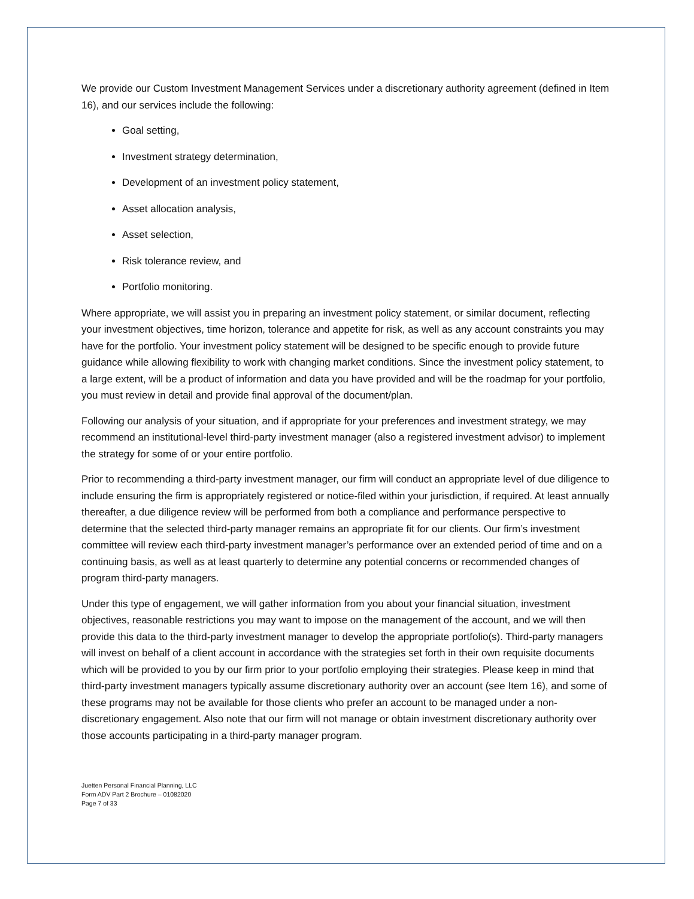We provide our Custom Investment Management Services under a discretionary authority agreement (defined in Item 16), and our services include the following:
Goal setting,
Investment strategy determination,
Development of an investment policy statement,
Asset allocation analysis,
Asset selection,
Risk tolerance review, and
Portfolio monitoring.
Where appropriate, we will assist you in preparing an investment policy statement, or similar document, reflecting your investment objectives, time horizon, tolerance and appetite for risk, as well as any account constraints you may have for the portfolio. Your investment policy statement will be designed to be specific enough to provide future guidance while allowing flexibility to work with changing market conditions. Since the investment policy statement, to a large extent, will be a product of information and data you have provided and will be the roadmap for your portfolio, you must review in detail and provide final approval of the document/plan.
Following our analysis of your situation, and if appropriate for your preferences and investment strategy, we may recommend an institutional-level third-party investment manager (also a registered investment advisor) to implement the strategy for some of or your entire portfolio.
Prior to recommending a third-party investment manager, our firm will conduct an appropriate level of due diligence to include ensuring the firm is appropriately registered or notice-filed within your jurisdiction, if required. At least annually thereafter, a due diligence review will be performed from both a compliance and performance perspective to determine that the selected third-party manager remains an appropriate fit for our clients. Our firm’s investment committee will review each third-party investment manager’s performance over an extended period of time and on a continuing basis, as well as at least quarterly to determine any potential concerns or recommended changes of program third-party managers.
Under this type of engagement, we will gather information from you about your financial situation, investment objectives, reasonable restrictions you may want to impose on the management of the account, and we will then provide this data to the third-party investment manager to develop the appropriate portfolio(s). Third-party managers will invest on behalf of a client account in accordance with the strategies set forth in their own requisite documents which will be provided to you by our firm prior to your portfolio employing their strategies. Please keep in mind that third-party investment managers typically assume discretionary authority over an account (see Item 16), and some of these programs may not be available for those clients who prefer an account to be managed under a non-discretionary engagement. Also note that our firm will not manage or obtain investment discretionary authority over those accounts participating in a third-party manager program.
Juetten Personal Financial Planning, LLC
Form ADV Part 2 Brochure – 01082020
Page 7 of 33